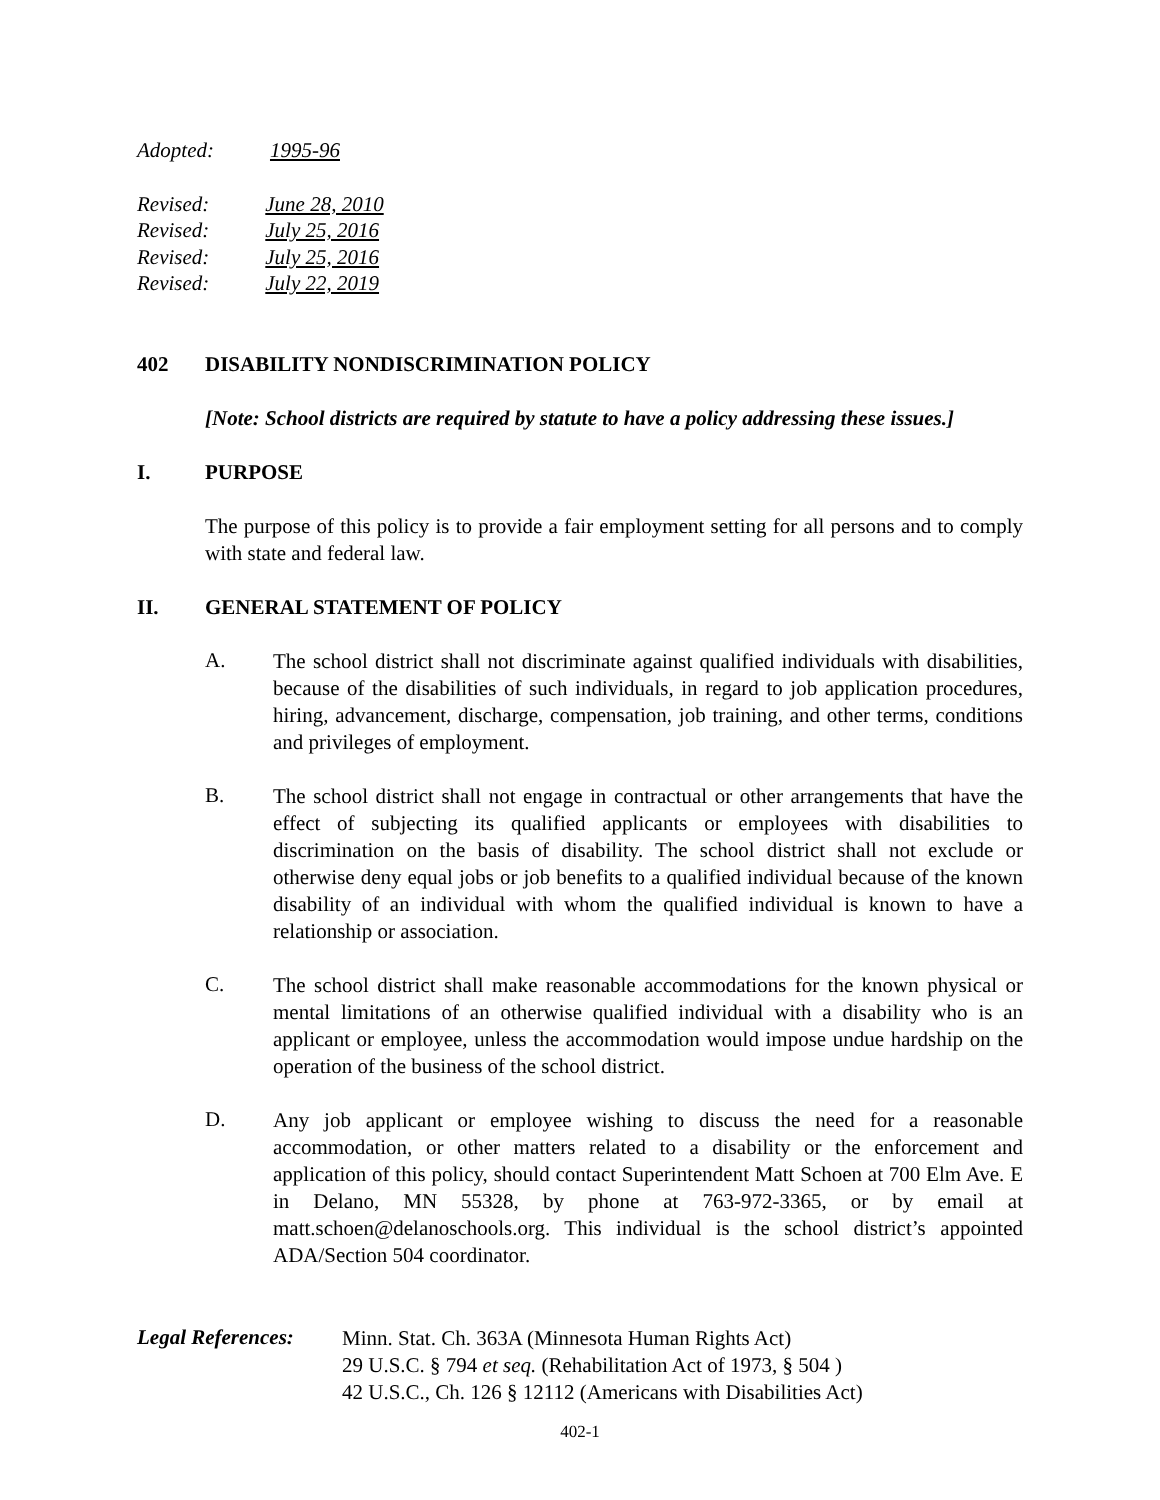Adopted: 1995-96
Revised: June 28, 2010
Revised: July 25, 2016
Revised: July 25, 2016
Revised: July 22, 2019
402 DISABILITY NONDISCRIMINATION POLICY
[Note: School districts are required by statute to have a policy addressing these issues.]
I. PURPOSE
The purpose of this policy is to provide a fair employment setting for all persons and to comply with state and federal law.
II. GENERAL STATEMENT OF POLICY
A.
The school district shall not discriminate against qualified individuals with disabilities, because of the disabilities of such individuals, in regard to job application procedures, hiring, advancement, discharge, compensation, job training, and other terms, conditions and privileges of employment.
B.
The school district shall not engage in contractual or other arrangements that have the effect of subjecting its qualified applicants or employees with disabilities to discrimination on the basis of disability. The school district shall not exclude or otherwise deny equal jobs or job benefits to a qualified individual because of the known disability of an individual with whom the qualified individual is known to have a relationship or association.
C.
The school district shall make reasonable accommodations for the known physical or mental limitations of an otherwise qualified individual with a disability who is an applicant or employee, unless the accommodation would impose undue hardship on the operation of the business of the school district.
D.
Any job applicant or employee wishing to discuss the need for a reasonable accommodation, or other matters related to a disability or the enforcement and application of this policy, should contact Superintendent Matt Schoen at 700 Elm Ave. E in Delano, MN 55328, by phone at 763-972-3365, or by email at matt.schoen@delanoschools.org. This individual is the school district’s appointed ADA/Section 504 coordinator.
Legal References:
Minn. Stat. Ch. 363A (Minnesota Human Rights Act)
29 U.S.C. § 794 et seq. (Rehabilitation Act of 1973, § 504 )
42 U.S.C., Ch. 126 § 12112 (Americans with Disabilities Act)
402-1